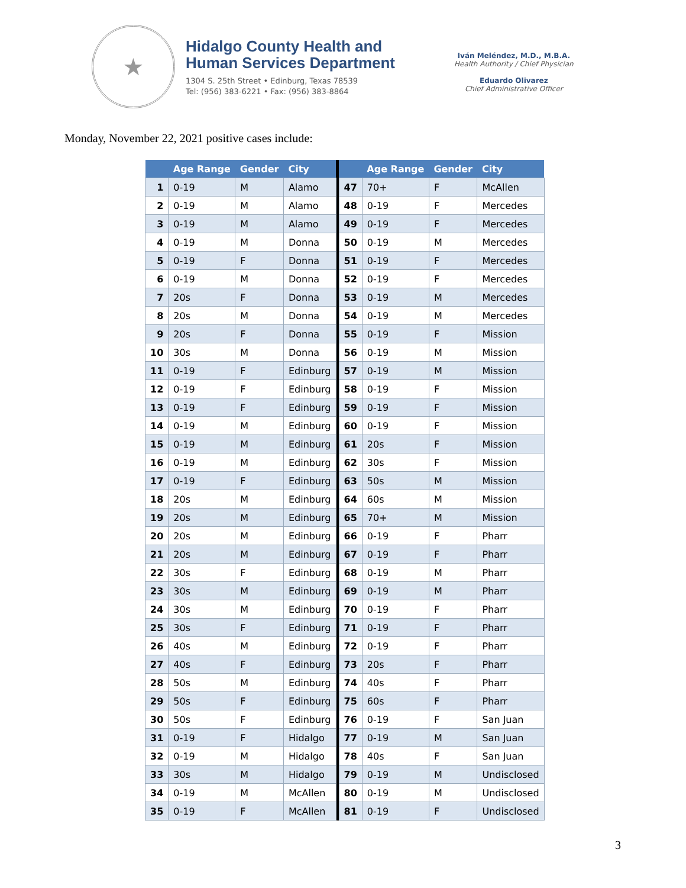★
Hidalgo County Health and
Human Services Department
1304 S. 25th Street • Edinburg, Texas 78539
Tel: (956) 383-6221 • Fax: (956) 383-8864
Iván Meléndez, M.D., M.B.A.
Health Authority / Chief Physician
Eduardo Olivarez
Chief Administrative Officer
Monday, November 22, 2021 positive cases include:
| | Age Range | Gender | City | | | Age Range | Gender | City |
| --- | --- | --- | --- | --- | --- | --- | --- | --- |
| 1 | 0-19 | M | Alamo | | 47 | 70+ | F | McAllen |
| 2 | 0-19 | M | Alamo | | 48 | 0-19 | F | Mercedes |
| 3 | 0-19 | M | Alamo | | 49 | 0-19 | F | Mercedes |
| 4 | 0-19 | M | Donna | | 50 | 0-19 | M | Mercedes |
| 5 | 0-19 | F | Donna | | 51 | 0-19 | F | Mercedes |
| 6 | 0-19 | M | Donna | | 52 | 0-19 | F | Mercedes |
| 7 | 20s | F | Donna | | 53 | 0-19 | M | Mercedes |
| 8 | 20s | M | Donna | | 54 | 0-19 | M | Mercedes |
| 9 | 20s | F | Donna | | 55 | 0-19 | F | Mission |
| 10 | 30s | M | Donna | | 56 | 0-19 | M | Mission |
| 11 | 0-19 | F | Edinburg | | 57 | 0-19 | M | Mission |
| 12 | 0-19 | F | Edinburg | | 58 | 0-19 | F | Mission |
| 13 | 0-19 | F | Edinburg | | 59 | 0-19 | F | Mission |
| 14 | 0-19 | M | Edinburg | | 60 | 0-19 | F | Mission |
| 15 | 0-19 | M | Edinburg | | 61 | 20s | F | Mission |
| 16 | 0-19 | M | Edinburg | | 62 | 30s | F | Mission |
| 17 | 0-19 | F | Edinburg | | 63 | 50s | M | Mission |
| 18 | 20s | M | Edinburg | | 64 | 60s | M | Mission |
| 19 | 20s | M | Edinburg | | 65 | 70+ | M | Mission |
| 20 | 20s | M | Edinburg | | 66 | 0-19 | F | Pharr |
| 21 | 20s | M | Edinburg | | 67 | 0-19 | F | Pharr |
| 22 | 30s | F | Edinburg | | 68 | 0-19 | M | Pharr |
| 23 | 30s | M | Edinburg | | 69 | 0-19 | M | Pharr |
| 24 | 30s | M | Edinburg | | 70 | 0-19 | F | Pharr |
| 25 | 30s | F | Edinburg | | 71 | 0-19 | F | Pharr |
| 26 | 40s | M | Edinburg | | 72 | 0-19 | F | Pharr |
| 27 | 40s | F | Edinburg | | 73 | 20s | F | Pharr |
| 28 | 50s | M | Edinburg | | 74 | 40s | F | Pharr |
| 29 | 50s | F | Edinburg | | 75 | 60s | F | Pharr |
| 30 | 50s | F | Edinburg | | 76 | 0-19 | F | San Juan |
| 31 | 0-19 | F | Hidalgo | | 77 | 0-19 | M | San Juan |
| 32 | 0-19 | M | Hidalgo | | 78 | 40s | F | San Juan |
| 33 | 30s | M | Hidalgo | | 79 | 0-19 | M | Undisclosed |
| 34 | 0-19 | M | McAllen | | 80 | 0-19 | M | Undisclosed |
| 35 | 0-19 | F | McAllen | | 81 | 0-19 | F | Undisclosed |
3